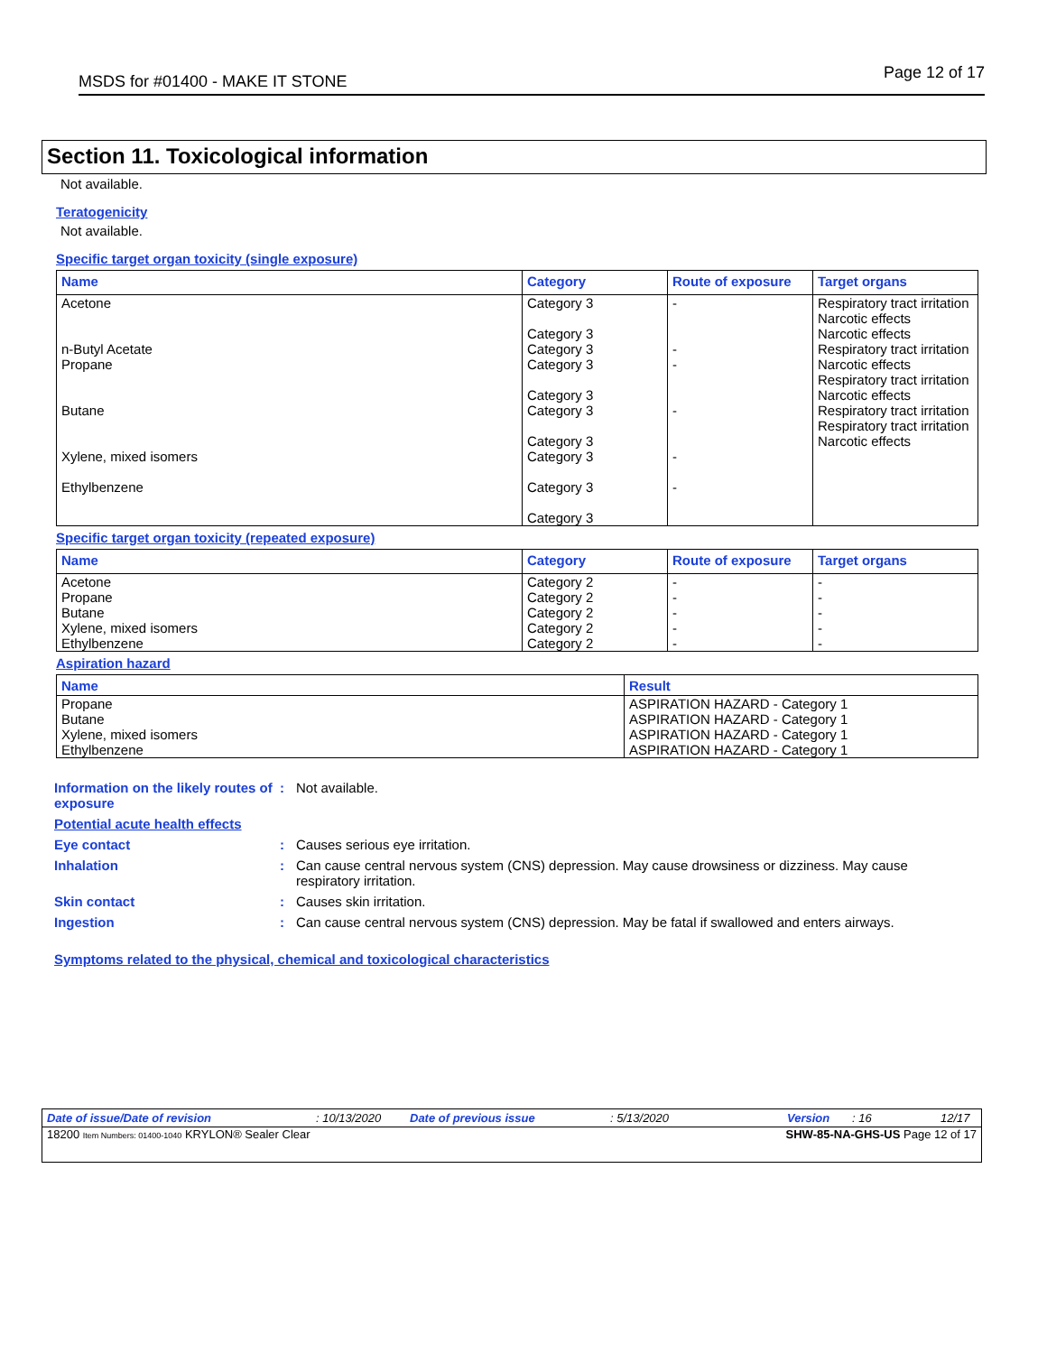MSDS for #01400 - MAKE IT STONE Page 12 of 17
Section 11. Toxicological information
Not available.
Teratogenicity
Not available.
Specific target organ toxicity (single exposure)
| Name | Category | Route of exposure | Target organs |
| --- | --- | --- | --- |
| Acetone n-Butyl Acetate Propane Butane Xylene, mixed isomers Ethylbenzene | Category 3 Category 3 Category 3 Category 3 Category 3 Category 3 Category 3 Category 3 Category 3 Category 3 | - - - - - - | Respiratory tract irritation Narcotic effects Narcotic effects Respiratory tract irritation Narcotic effects Respiratory tract irritation Narcotic effects Respiratory tract irritation Respiratory tract irritation Narcotic effects |
Specific target organ toxicity (repeated exposure)
| Name | Category | Route of exposure | Target organs |
| --- | --- | --- | --- |
| Acetone Propane Butane Xylene, mixed isomers Ethylbenzene | Category 2 Category 2 Category 2 Category 2 Category 2 | - - - - - | - - - - - |
Aspiration hazard
| Name | Result |
| --- | --- |
| Propane Butane Xylene, mixed isomers Ethylbenzene | ASPIRATION HAZARD - Category 1 ASPIRATION HAZARD - Category 1 ASPIRATION HAZARD - Category 1 ASPIRATION HAZARD - Category 1 |
Information on the likely routes of exposure
: Not available.
Potential acute health effects
Eye contact : Causes serious eye irritation.
Inhalation : Can cause central nervous system (CNS) depression. May cause drowsiness or dizziness. May cause respiratory irritation.
Skin contact : Causes skin irritation.
Ingestion : Can cause central nervous system (CNS) depression. May be fatal if swallowed and enters airways.
Symptoms related to the physical, chemical and toxicological characteristics
Date of issue/Date of revision: 10/13/2020 Date of previous issue: 5/13/2020 Version: 16 12/17
18200 Item Numbers: 01400-1040 KRYLON® Sealer Clear SHW-85-NA-GHS-US Page 12 of 17